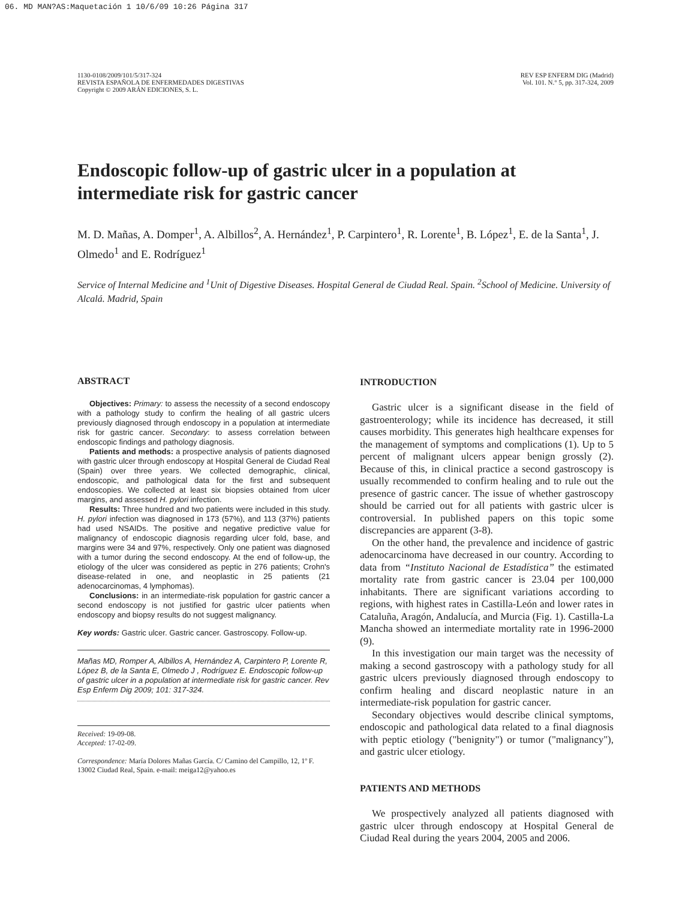06. MD MAN?AS:Maquetación 1 10/6/09 10:26 Página 317
1130-0108/2009/101/5/317-324
REVISTA ESPAÑOLA DE ENFERMEDADES DIGESTIVAS
Copyright © 2009 ARÁN EDICIONES, S. L.
REV ESP ENFERM DIG (Madrid)
Vol. 101. N.° 5, pp. 317-324, 2009
Endoscopic follow-up of gastric ulcer in a population at intermediate risk for gastric cancer
M. D. Mañas, A. Domper<sup>1</sup>, A. Albillos<sup>2</sup>, A. Hernández<sup>1</sup>, P. Carpintero<sup>1</sup>, R. Lorente<sup>1</sup>, B. López<sup>1</sup>, E. de la Santa<sup>1</sup>, J. Olmedo<sup>1</sup> and E. Rodríguez<sup>1</sup>
Service of Internal Medicine and <sup>1</sup>Unit of Digestive Diseases. Hospital General de Ciudad Real. Spain. <sup>2</sup>School of Medicine. University of Alcalá. Madrid, Spain
ABSTRACT
Objectives: Primary: to assess the necessity of a second endoscopy with a pathology study to confirm the healing of all gastric ulcers previously diagnosed through endoscopy in a population at intermediate risk for gastric cancer. Secondary: to assess correlation between endoscopic findings and pathology diagnosis.
Patients and methods: a prospective analysis of patients diagnosed with gastric ulcer through endoscopy at Hospital General de Ciudad Real (Spain) over three years. We collected demographic, clinical, endoscopic, and pathological data for the first and subsequent endoscopies. We collected at least six biopsies obtained from ulcer margins, and assessed H. pylori infection.
Results: Three hundred and two patients were included in this study. H. pylori infection was diagnosed in 173 (57%), and 113 (37%) patients had used NSAIDs. The positive and negative predictive value for malignancy of endoscopic diagnosis regarding ulcer fold, base, and margins were 34 and 97%, respectively. Only one patient was diagnosed with a tumor during the second endoscopy. At the end of follow-up, the etiology of the ulcer was considered as peptic in 276 patients; Crohn's disease-related in one, and neoplastic in 25 patients (21 adenocarcinomas, 4 lymphomas).
Conclusions: in an intermediate-risk population for gastric cancer a second endoscopy is not justified for gastric ulcer patients when endoscopy and biopsy results do not suggest malignancy.
Key words: Gastric ulcer. Gastric cancer. Gastroscopy. Follow-up.
Mañas MD, Romper A, Albillos A, Hernández A, Carpintero P, Lorente R, López B, de la Santa E, Olmedo J , Rodríguez E. Endoscopic follow-up of gastric ulcer in a population at intermediate risk for gastric cancer. Rev Esp Enferm Dig 2009; 101: 317-324.
Received: 19-09-08.
Accepted: 17-02-09.
Correspondence: María Dolores Mañas García. C/ Camino del Campillo, 12, 1º F. 13002 Ciudad Real, Spain. e-mail: meiga12@yahoo.es
INTRODUCTION
Gastric ulcer is a significant disease in the field of gastroenterology; while its incidence has decreased, it still causes morbidity. This generates high healthcare expenses for the management of symptoms and complications (1). Up to 5 percent of malignant ulcers appear benign grossly (2). Because of this, in clinical practice a second gastroscopy is usually recommended to confirm healing and to rule out the presence of gastric cancer. The issue of whether gastroscopy should be carried out for all patients with gastric ulcer is controversial. In published papers on this topic some discrepancies are apparent (3-8).
On the other hand, the prevalence and incidence of gastric adenocarcinoma have decreased in our country. According to data from “Instituto Nacional de Estadística” the estimated mortality rate from gastric cancer is 23.04 per 100,000 inhabitants. There are significant variations according to regions, with highest rates in Castilla-León and lower rates in Cataluña, Aragón, Andalucía, and Murcia (Fig. 1). Castilla-La Mancha showed an intermediate mortality rate in 1996-2000 (9).
In this investigation our main target was the necessity of making a second gastroscopy with a pathology study for all gastric ulcers previously diagnosed through endoscopy to confirm healing and discard neoplastic nature in an intermediate-risk population for gastric cancer.
Secondary objectives would describe clinical symptoms, endoscopic and pathological data related to a final diagnosis with peptic etiology ("benignity") or tumor ("malignancy"), and gastric ulcer etiology.
PATIENTS AND METHODS
We prospectively analyzed all patients diagnosed with gastric ulcer through endoscopy at Hospital General de Ciudad Real during the years 2004, 2005 and 2006.